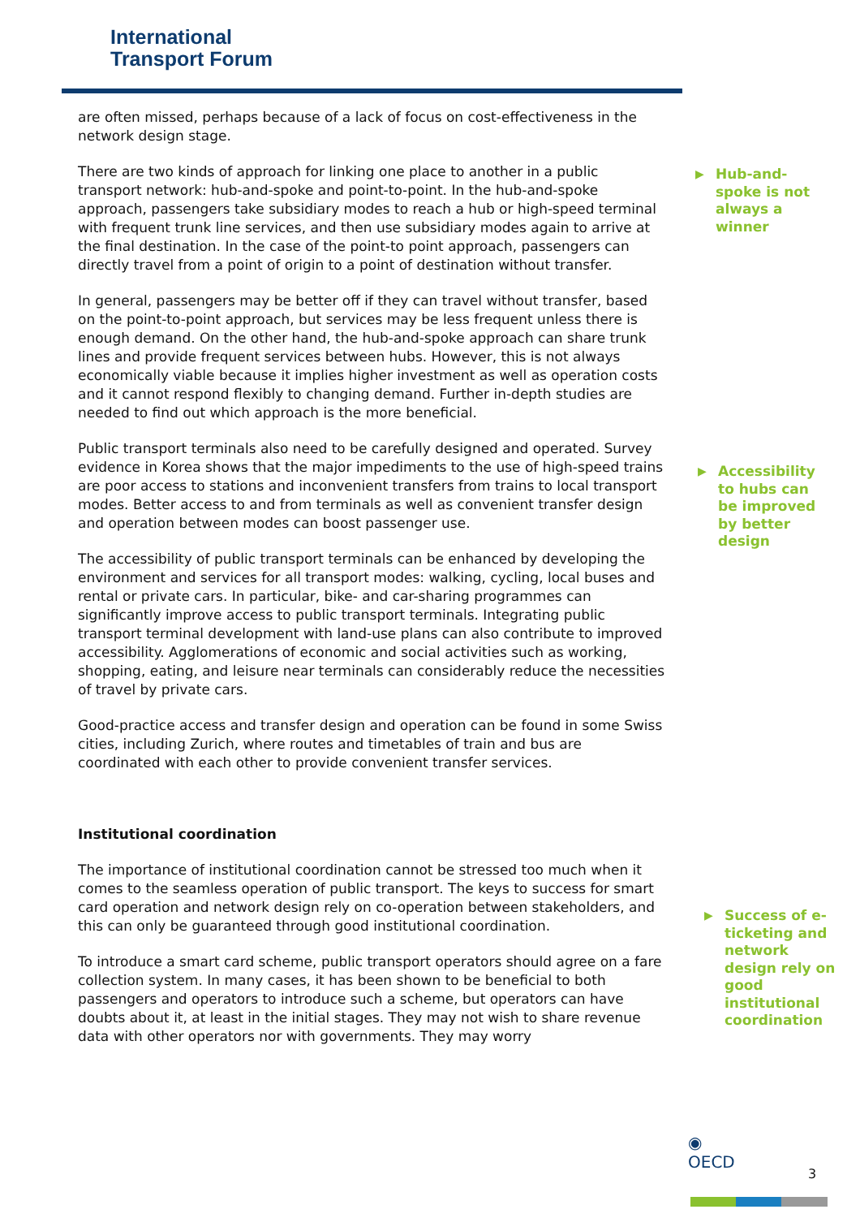International
Transport Forum
are often missed, perhaps because of a lack of focus on cost-effectiveness in the network design stage.
There are two kinds of approach for linking one place to another in a public transport network: hub-and-spoke and point-to-point. In the hub-and-spoke approach, passengers take subsidiary modes to reach a hub or high-speed terminal with frequent trunk line services, and then use subsidiary modes again to arrive at the final destination. In the case of the point-to point approach, passengers can directly travel from a point of origin to a point of destination without transfer.
In general, passengers may be better off if they can travel without transfer, based on the point-to-point approach, but services may be less frequent unless there is enough demand. On the other hand, the hub-and-spoke approach can share trunk lines and provide frequent services between hubs. However, this is not always economically viable because it implies higher investment as well as operation costs and it cannot respond flexibly to changing demand. Further in-depth studies are needed to find out which approach is the more beneficial.
Public transport terminals also need to be carefully designed and operated. Survey evidence in Korea shows that the major impediments to the use of high-speed trains are poor access to stations and inconvenient transfers from trains to local transport modes. Better access to and from terminals as well as convenient transfer design and operation between modes can boost passenger use.
The accessibility of public transport terminals can be enhanced by developing the environment and services for all transport modes: walking, cycling, local buses and rental or private cars. In particular, bike- and car-sharing programmes can significantly improve access to public transport terminals. Integrating public transport terminal development with land-use plans can also contribute to improved accessibility. Agglomerations of economic and social activities such as working, shopping, eating, and leisure near terminals can considerably reduce the necessities of travel by private cars.
Good-practice access and transfer design and operation can be found in some Swiss cities, including Zurich, where routes and timetables of train and bus are coordinated with each other to provide convenient transfer services.
Institutional coordination
The importance of institutional coordination cannot be stressed too much when it comes to the seamless operation of public transport. The keys to success for smart card operation and network design rely on co-operation between stakeholders, and this can only be guaranteed through good institutional coordination.
To introduce a smart card scheme, public transport operators should agree on a fare collection system. In many cases, it has been shown to be beneficial to both passengers and operators to introduce such a scheme, but operators can have doubts about it, at least in the initial stages. They may not wish to share revenue data with other operators nor with governments. They may worry
▶ Hub-and-spoke is not always a winner
▶ Accessibility to hubs can be improved by better design
▶ Success of e-ticketing and network design rely on good institutional coordination
◉
OECD
3